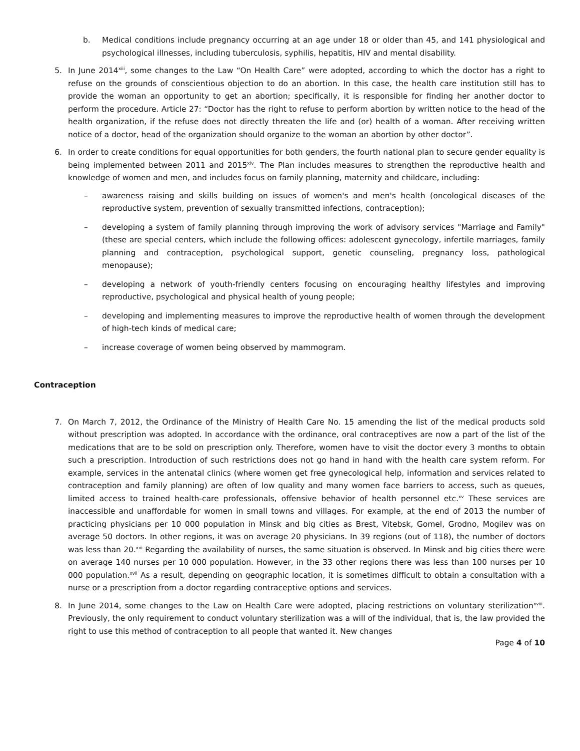b. Medical conditions include pregnancy occurring at an age under 18 or older than 45, and 141 physiological and psychological illnesses, including tuberculosis, syphilis, hepatitis, HIV and mental disability.
5. In June 2014<sup>xiii</sup>, some changes to the Law “On Health Care” were adopted, according to which the doctor has a right to refuse on the grounds of conscientious objection to do an abortion. In this case, the health care institution still has to provide the woman an opportunity to get an abortion; specifically, it is responsible for finding her another doctor to perform the procedure. Article 27: “Doctor has the right to refuse to perform abortion by written notice to the head of the health organization, if the refuse does not directly threaten the life and (or) health of a woman. After receiving written notice of a doctor, head of the organization should organize to the woman an abortion by other doctor”.
6. In order to create conditions for equal opportunities for both genders, the fourth national plan to secure gender equality is being implemented between 2011 and 2015<sup>xiv</sup>. The Plan includes measures to strengthen the reproductive health and knowledge of women and men, and includes focus on family planning, maternity and childcare, including:
– awareness raising and skills building on issues of women's and men's health (oncological diseases of the reproductive system, prevention of sexually transmitted infections, contraception);
– developing a system of family planning through improving the work of advisory services "Marriage and Family" (these are special centers, which include the following offices: adolescent gynecology, infertile marriages, family planning and contraception, psychological support, genetic counseling, pregnancy loss, pathological menopause);
– developing a network of youth-friendly centers focusing on encouraging healthy lifestyles and improving reproductive, psychological and physical health of young people;
– developing and implementing measures to improve the reproductive health of women through the development of high-tech kinds of medical care;
– increase coverage of women being observed by mammogram.
Contraception
7. On March 7, 2012, the Ordinance of the Ministry of Health Care No. 15 amending the list of the medical products sold without prescription was adopted. In accordance with the ordinance, oral contraceptives are now a part of the list of the medications that are to be sold on prescription only. Therefore, women have to visit the doctor every 3 months to obtain such a prescription. Introduction of such restrictions does not go hand in hand with the health care system reform. For example, services in the antenatal clinics (where women get free gynecological help, information and services related to contraception and family planning) are often of low quality and many women face barriers to access, such as queues, limited access to trained health-care professionals, offensive behavior of health personnel etc.<sup>xv</sup> These services are inaccessible and unaffordable for women in small towns and villages. For example, at the end of 2013 the number of practicing physicians per 10 000 population in Minsk and big cities as Brest, Vitebsk, Gomel, Grodno, Mogilev was on average 50 doctors. In other regions, it was on average 20 physicians. In 39 regions (out of 118), the number of doctors was less than 20.<sup>xvi</sup> Regarding the availability of nurses, the same situation is observed. In Minsk and big cities there were on average 140 nurses per 10 000 population. However, in the 33 other regions there was less than 100 nurses per 10 000 population.<sup>xvii</sup> As a result, depending on geographic location, it is sometimes difficult to obtain a consultation with a nurse or a prescription from a doctor regarding contraceptive options and services.
8. In June 2014, some changes to the Law on Health Care were adopted, placing restrictions on voluntary sterilization<sup>xviii</sup>. Previously, the only requirement to conduct voluntary sterilization was a will of the individual, that is, the law provided the right to use this method of contraception to all people that wanted it. New changes
Page 4 of 10